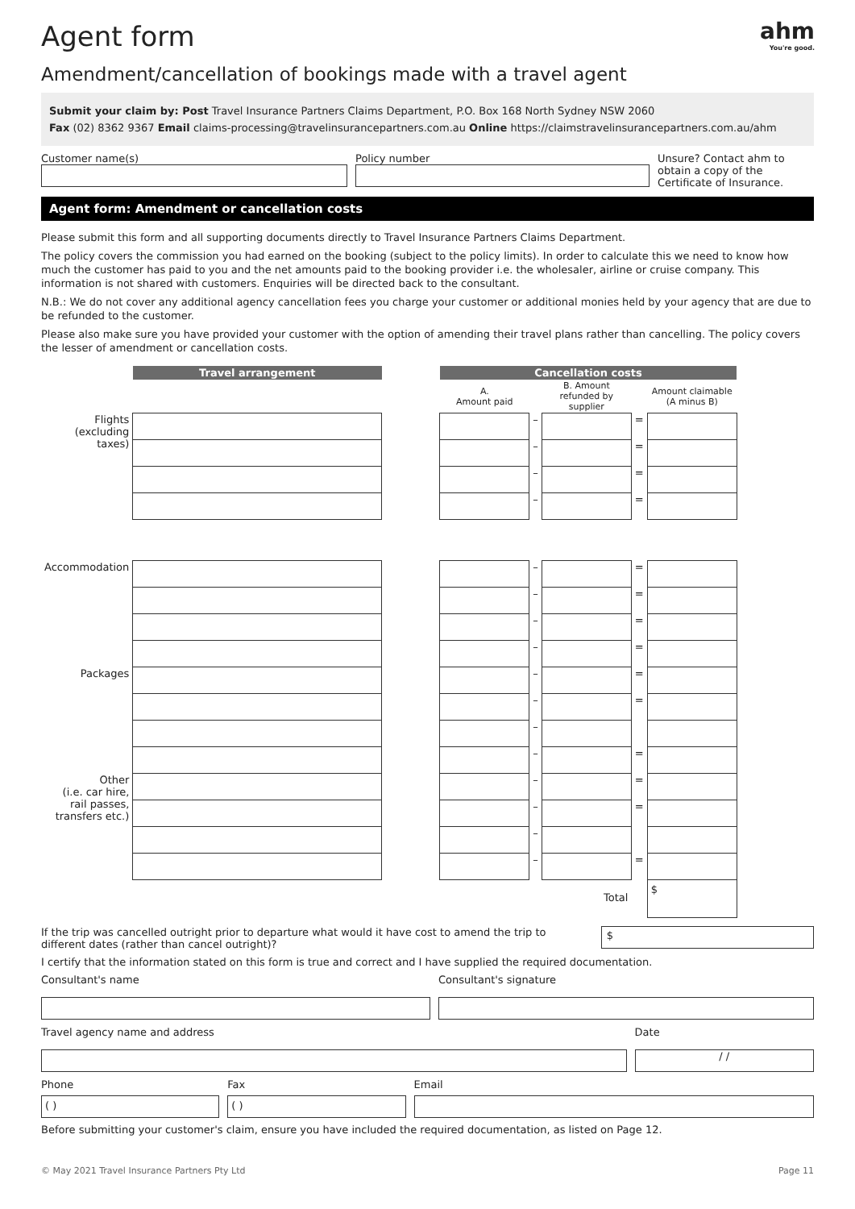ahm
You're good.
Agent form
Amendment/cancellation of bookings made with a travel agent
Submit your claim by: Post Travel Insurance Partners Claims Department, P.O. Box 168 North Sydney NSW 2060
Fax (02) 8362 9367 Email claims-processing@travelinsurancepartners.com.au Online https://claimstravelinsurancepartners.com.au/ahm
Customer name(s) Policy number Unsure? Contact ahm to obtain a copy of the Certificate of Insurance.
Agent form: Amendment or cancellation costs
Please submit this form and all supporting documents directly to Travel Insurance Partners Claims Department.
The policy covers the commission you had earned on the booking (subject to the policy limits). In order to calculate this we need to know how much the customer has paid to you and the net amounts paid to the booking provider i.e. the wholesaler, airline or cruise company. This information is not shared with customers. Enquiries will be directed back to the consultant.
N.B.: We do not cover any additional agency cancellation fees you charge your customer or additional monies held by your agency that are due to be refunded to the customer.
Please also make sure you have provided your customer with the option of amending their travel plans rather than cancelling. The policy covers the lesser of amendment or cancellation costs.
| | Travel arrangement | | Cancellation costs | | | | |
| --- | --- | --- | --- | --- | --- | --- | --- |
| | | | A. Amount paid | | B. Amount refunded by supplier | | Amount claimable (A minus B) |
| Flights (excluding taxes) | | | | – | | = | |
| | | | | – | | = | |
| | | | | – | | = | |
| | | | | – | | = | |
| Accommodation | | | | – | | = | |
| | | | | – | | = | |
| | | | | – | | = | |
| | | | | – | | = | |
| Packages | | | | – | | = | |
| | | | | – | | = | |
| | | | | – | | | |
| | | | | – | | = | |
| Other (i.e. car hire, rail passes, transfers etc.) | | | | – | | = | |
| | | | | – | | = | |
| | | | | – | | | |
| | | | | – | | = | |
| Total | | | | | | | $ |
If the trip was cancelled outright prior to departure what would it have cost to amend the trip to different dates (rather than cancel outright)?
$
I certify that the information stated on this form is true and correct and I have supplied the required documentation.
Consultant's name Consultant's signature
Travel agency name and address Date
/ /
Phone
( )
Fax
( )
Email
Before submitting your customer's claim, ensure you have included the required documentation, as listed on Page 12.
© May 2021 Travel Insurance Partners Pty Ltd Page 11